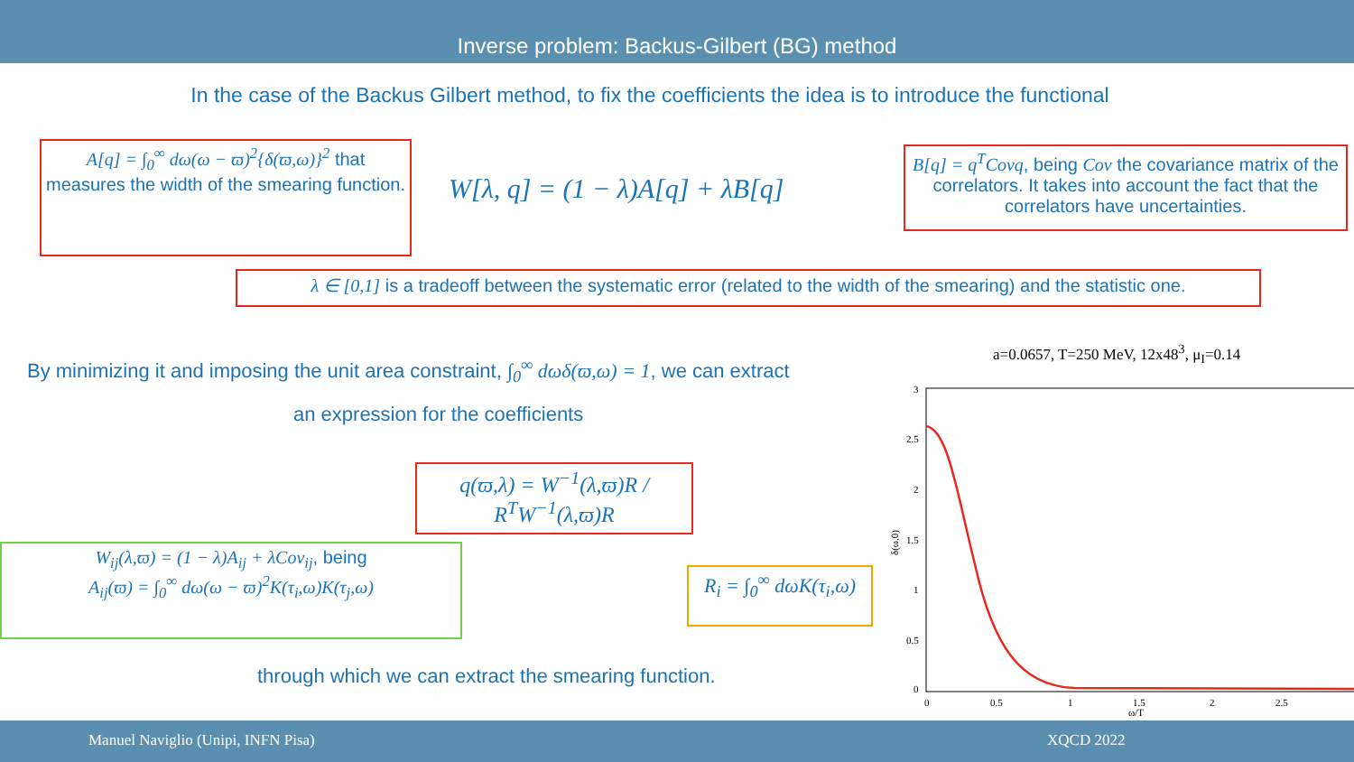Inverse problem: Backus-Gilbert (BG) method
In the case of the Backus Gilbert method, to fix the coefficients the idea is to introduce the functional
A[q] = ∫<sub>0</sub><sup>∞</sup> dω(ω − ϖ)<sup>2</sup>{δ(ϖ,ω)}<sup>2</sup> that measures the width of the smearing function.
W[λ, q] = (1 − λ)A[q] + λB[q]
B[q] = q<sup>T</sup>Covq, being Cov the covariance matrix of the correlators. It takes into account the fact that the correlators have uncertainties.
λ ∈ [0,1] is a tradeoff between the systematic error (related to the width of the smearing) and the statistic one.
By minimizing it and imposing the unit area constraint, ∫<sub>0</sub><sup>∞</sup> dωδ(ϖ,ω) = 1, we can extract
an expression for the coefficients
q(ϖ,λ) = W<sup>−1</sup>(λ,ϖ)R / R<sup>T</sup>W<sup>−1</sup>(λ,ϖ)R
W<sub>ij</sub>(λ,ϖ) = (1 − λ)A<sub>ij</sub> + λCov<sub>ij</sub>, being
A<sub>ij</sub>(ϖ) = ∫<sub>0</sub><sup>∞</sup> dω(ω − ϖ)<sup>2</sup>K(τ<sub>i</sub>,ω)K(τ<sub>j</sub>,ω)
R<sub>i</sub> = ∫<sub>0</sub><sup>∞</sup> dωK(τ<sub>i</sub>,ω)
through which we can extract the smearing function.
a=0.0657, T=250 MeV, 12x48<sup>3</sup>, μ<sub>I</sub>=0.14
3
2.5
2
1.5
1
0.5
0
0
0.5
1
1.5
2
2.5
ω/T
δ(ω,0)
Manuel Naviglio (Unipi, INFN Pisa) XQCD 2022